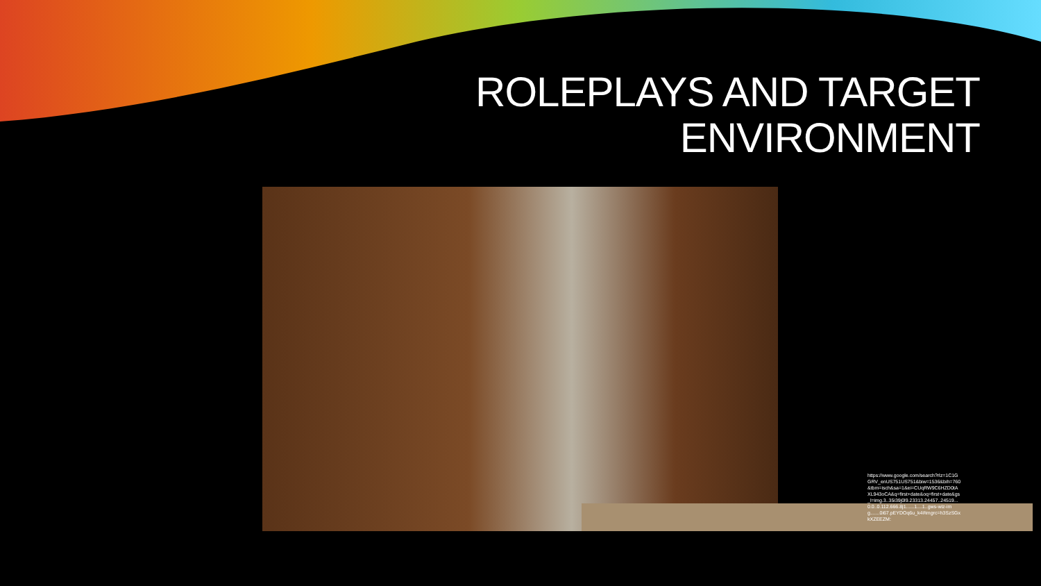ROLEPLAYS AND TARGET
ENVIRONMENT
https://www.google.com/search?rlz=1C1GGRV_enUS751US751&biw=1536&bih=760&tbm=isch&sa=1&ei=CUqRW9C6HZD0tAXL943oCA&q=first+date&oq=first+date&gs_l=img.3..35i39j0l9.23313.24457..24519...0.0..0.112.666.8j1......1....1..gws-wiz-img.......0i67.pEYDOq6u_k4#imgrc=h3SzSGxkXZEEZM: